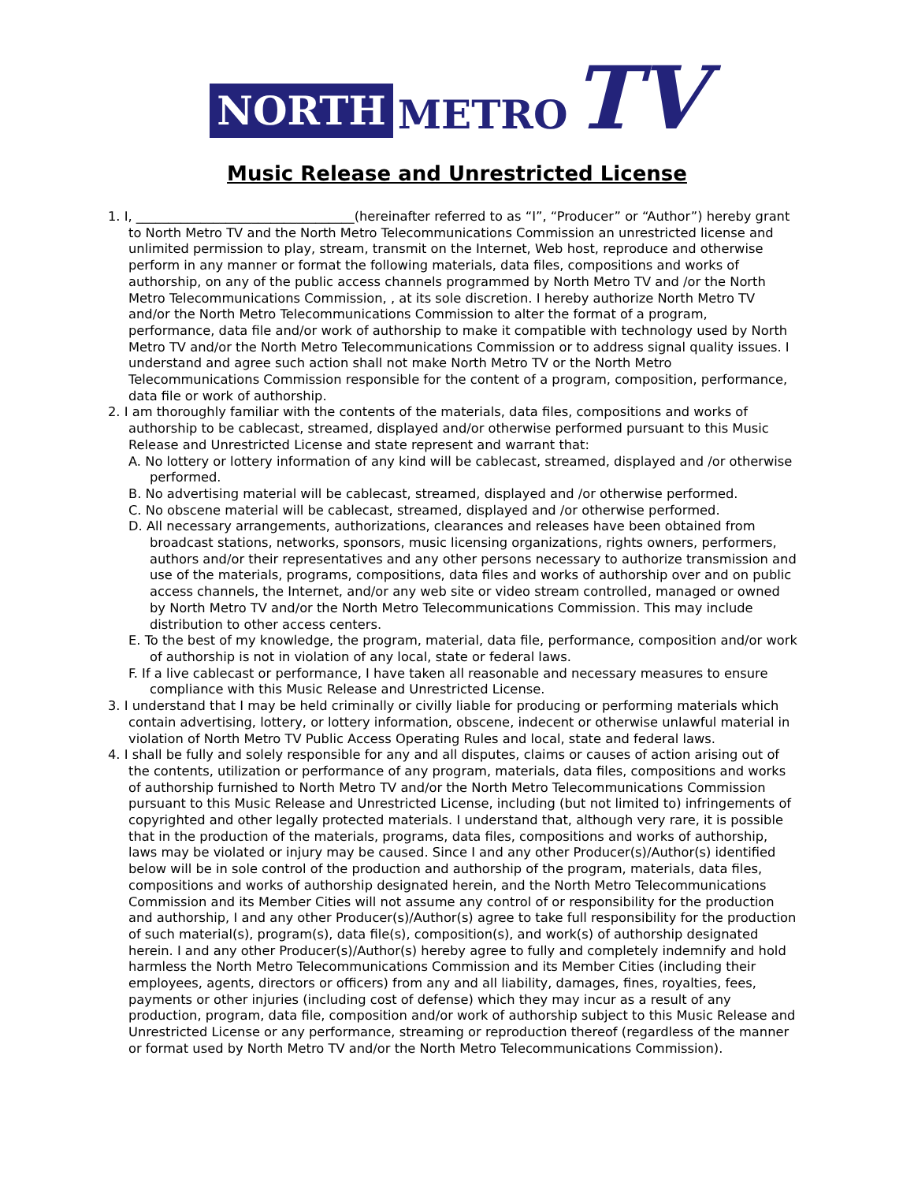NORTH METRO TV
Music Release and Unrestricted License
1. I, __________________________________(hereinafter referred to as “I”, “Producer” or “Author”) hereby grant to North Metro TV and the North Metro Telecommunications Commission an unrestricted license and unlimited permission to play, stream, transmit on the Internet, Web host, reproduce and otherwise perform in any manner or format the following materials, data files, compositions and works of authorship, on any of the public access channels programmed by North Metro TV and /or the North Metro Telecommunications Commission, , at its sole discretion. I hereby authorize North Metro TV and/or the North Metro Telecommunications Commission to alter the format of a program, performance, data file and/or work of authorship to make it compatible with technology used by North Metro TV and/or the North Metro Telecommunications Commission or to address signal quality issues. I understand and agree such action shall not make North Metro TV or the North Metro Telecommunications Commission responsible for the content of a program, composition, performance, data file or work of authorship.
2. I am thoroughly familiar with the contents of the materials, data files, compositions and works of authorship to be cablecast, streamed, displayed and/or otherwise performed pursuant to this Music Release and Unrestricted License and state represent and warrant that:
A. No lottery or lottery information of any kind will be cablecast, streamed, displayed and /or otherwise performed.
B. No advertising material will be cablecast, streamed, displayed and /or otherwise performed.
C. No obscene material will be cablecast, streamed, displayed and /or otherwise performed.
D. All necessary arrangements, authorizations, clearances and releases have been obtained from broadcast stations, networks, sponsors, music licensing organizations, rights owners, performers, authors and/or their representatives and any other persons necessary to authorize transmission and use of the materials, programs, compositions, data files and works of authorship over and on public access channels, the Internet, and/or any web site or video stream controlled, managed or owned by North Metro TV and/or the North Metro Telecommunications Commission. This may include distribution to other access centers.
E. To the best of my knowledge, the program, material, data file, performance, composition and/or work of authorship is not in violation of any local, state or federal laws.
F. If a live cablecast or performance, I have taken all reasonable and necessary measures to ensure compliance with this Music Release and Unrestricted License.
3. I understand that I may be held criminally or civilly liable for producing or performing materials which contain advertising, lottery, or lottery information, obscene, indecent or otherwise unlawful material in violation of North Metro TV Public Access Operating Rules and local, state and federal laws.
4. I shall be fully and solely responsible for any and all disputes, claims or causes of action arising out of the contents, utilization or performance of any program, materials, data files, compositions and works of authorship furnished to North Metro TV and/or the North Metro Telecommunications Commission pursuant to this Music Release and Unrestricted License, including (but not limited to) infringements of copyrighted and other legally protected materials. I understand that, although very rare, it is possible that in the production of the materials, programs, data files, compositions and works of authorship, laws may be violated or injury may be caused. Since I and any other Producer(s)/Author(s) identified below will be in sole control of the production and authorship of the program, materials, data files, compositions and works of authorship designated herein, and the North Metro Telecommunications Commission and its Member Cities will not assume any control of or responsibility for the production and authorship, I and any other Producer(s)/Author(s) agree to take full responsibility for the production of such material(s), program(s), data file(s), composition(s), and work(s) of authorship designated herein. I and any other Producer(s)/Author(s) hereby agree to fully and completely indemnify and hold harmless the North Metro Telecommunications Commission and its Member Cities (including their employees, agents, directors or officers) from any and all liability, damages, fines, royalties, fees, payments or other injuries (including cost of defense) which they may incur as a result of any production, program, data file, composition and/or work of authorship subject to this Music Release and Unrestricted License or any performance, streaming or reproduction thereof (regardless of the manner or format used by North Metro TV and/or the North Metro Telecommunications Commission).